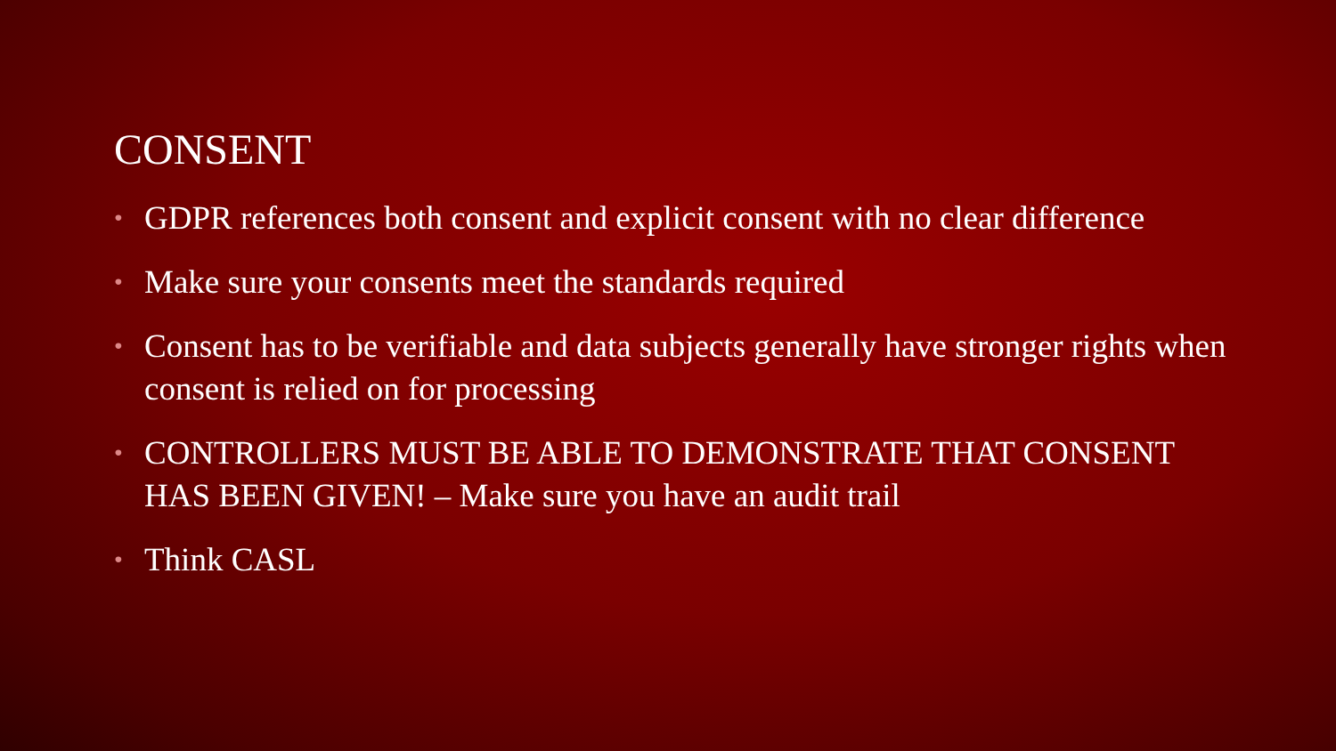CONSENT
• GDPR references both consent and explicit consent with no clear difference
• Make sure your consents meet the standards required
• Consent has to be verifiable and data subjects generally have stronger rights when consent is relied on for processing
• CONTROLLERS MUST BE ABLE TO DEMONSTRATE THAT CONSENT HAS BEEN GIVEN! – Make sure you have an audit trail
• Think CASL